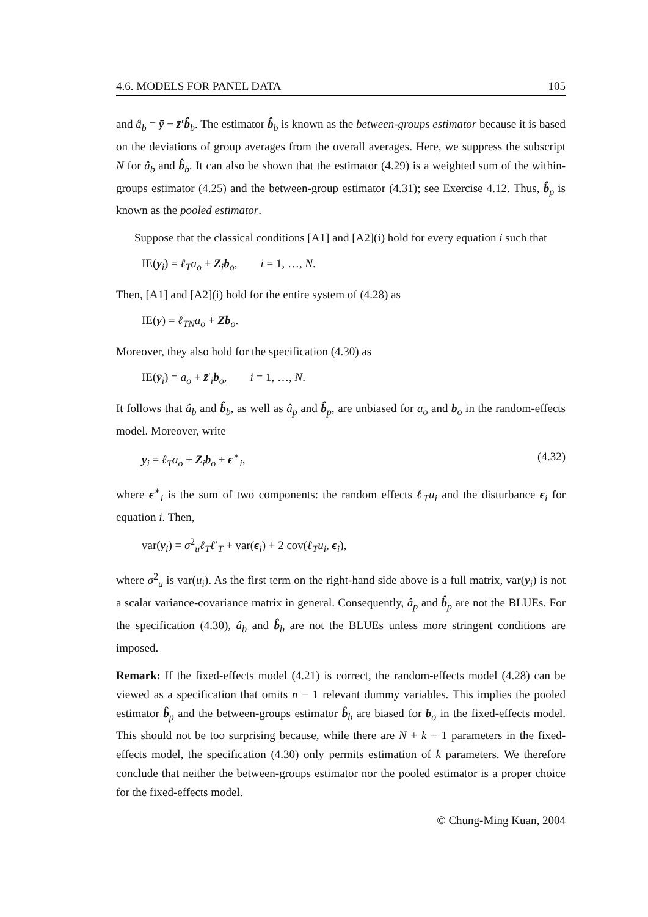4.6. MODELS FOR PANEL DATA 105
and â<sub>b</sub> = ȳ − z̄′b̂<sub>b</sub>. The estimator b̂<sub>b</sub> is known as the between-groups estimator because it is based on the deviations of group averages from the overall averages. Here, we suppress the subscript N for â<sub>b</sub> and b̂<sub>b</sub>. It can also be shown that the estimator (4.29) is a weighted sum of the within-groups estimator (4.25) and the between-group estimator (4.31); see Exercise 4.12. Thus, b̂<sub>p</sub> is known as the pooled estimator.
Suppose that the classical conditions [A1] and [A2](i) hold for every equation i such that
IE(y<sub>i</sub>) = ℓ<sub>T</sub>a<sub>o</sub> + Z<sub>i</sub>b<sub>o</sub>, i = 1, …, N.
Then, [A1] and [A2](i) hold for the entire system of (4.28) as
IE(y) = ℓ<sub>TN</sub>a<sub>o</sub> + Zb<sub>o</sub>.
Moreover, they also hold for the specification (4.30) as
IE(ȳ<sub>i</sub>) = a<sub>o</sub> + z̄′<sub>i</sub>b<sub>o</sub>, i = 1, …, N.
It follows that â<sub>b</sub> and b̂<sub>b</sub>, as well as â<sub>p</sub> and b̂<sub>p</sub>, are unbiased for a<sub>o</sub> and b<sub>o</sub> in the random-effects model. Moreover, write
y<sub>i</sub> = ℓ<sub>T</sub>a<sub>o</sub> + Z<sub>i</sub>b<sub>o</sub> + ϵ<sup>∗</sup><sub>i</sub>, (4.32)
where ϵ<sup>∗</sup><sub>i</sub> is the sum of two components: the random effects ℓ<sub>T</sub>u<sub>i</sub> and the disturbance ϵ<sub>i</sub> for equation i. Then,
var(y<sub>i</sub>) = σ<sup>2</sup><sub>u</sub>ℓ<sub>T</sub>ℓ′<sub>T</sub> + var(ϵ<sub>i</sub>) + 2 cov(ℓ<sub>T</sub>u<sub>i</sub>, ϵ<sub>i</sub>),
where σ<sup>2</sup><sub>u</sub> is var(u<sub>i</sub>). As the first term on the right-hand side above is a full matrix, var(y<sub>i</sub>) is not a scalar variance-covariance matrix in general. Consequently, â<sub>p</sub> and b̂<sub>p</sub> are not the BLUEs. For the specification (4.30), â<sub>b</sub> and b̂<sub>b</sub> are not the BLUEs unless more stringent conditions are imposed.
Remark: If the fixed-effects model (4.21) is correct, the random-effects model (4.28) can be viewed as a specification that omits n − 1 relevant dummy variables. This implies the pooled estimator b̂<sub>p</sub> and the between-groups estimator b̂<sub>b</sub> are biased for b<sub>o</sub> in the fixed-effects model. This should not be too surprising because, while there are N + k − 1 parameters in the fixed-effects model, the specification (4.30) only permits estimation of k parameters. We therefore conclude that neither the between-groups estimator nor the pooled estimator is a proper choice for the fixed-effects model.
© Chung-Ming Kuan, 2004